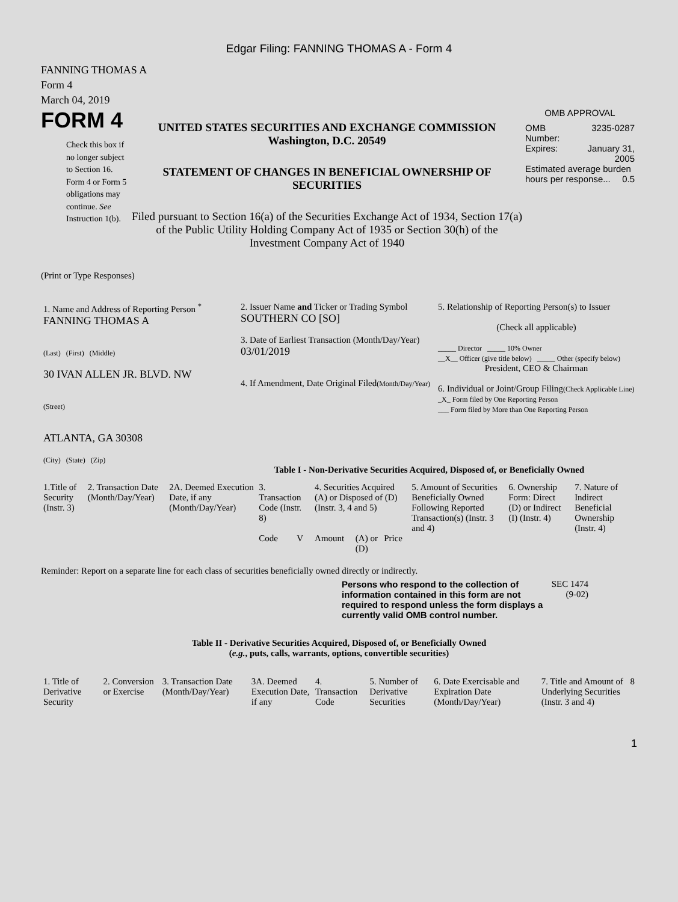Edgar Filing: FANNING THOMAS A - Form 4
FANNING THOMAS A
Form 4
March 04, 2019
FORM 4
Check this box if no longer subject to Section 16. Form 4 or Form 5 obligations may continue. See Instruction 1(b).
UNITED STATES SECURITIES AND EXCHANGE COMMISSION
Washington, D.C. 20549
STATEMENT OF CHANGES IN BENEFICIAL OWNERSHIP OF SECURITIES
Filed pursuant to Section 16(a) of the Securities Exchange Act of 1934, Section 17(a) of the Public Utility Holding Company Act of 1935 or Section 30(h) of the Investment Company Act of 1940
OMB APPROVAL
| OMB Number: | 3235-0287 |
| Expires: | January 31, 2005 |
| Estimated average burden hours per response... 0.5 | |
(Print or Type Responses)
| 1. Name and Address of Reporting Person <sup>*</sup> FANNING THOMAS A (Last) (First) (Middle) 30 IVAN ALLEN JR. BLVD. NW (Street) ATLANTA, GA 30308 (City) (State) (Zip) | 2. Issuer Name and Ticker or Trading Symbol SOUTHERN CO [SO] 3. Date of Earliest Transaction (Month/Day/Year) 03/01/2019 4. If Amendment, Date Original Filed (Month/Day/Year) | 5. Relationship of Reporting Person(s) to Issuer (Check all applicable) _____ Director _____ 10% Owner __X__ Officer (give title below) _____ Other (specify below) President, CEO & Chairman 6. Individual or Joint/Group Filing (Check Applicable Line) _X_ Form filed by One Reporting Person ___ Form filed by More than One Reporting Person |
Table I - Non-Derivative Securities Acquired, Disposed of, or Beneficially Owned
| 1.Title of Security (Instr. 3) | 2. Transaction Date (Month/Day/Year) | 2A. Deemed Execution Date, if any (Month/Day/Year) | 3. Transaction Code (Instr. 8) | | 4. Securities Acquired (A) or Disposed of (D) (Instr. 3, 4 and 5) | | | 5. Amount of Securities Beneficially Owned Following Reported Transaction(s) (Instr. 3 and 4) | 6. Ownership Form: Direct (D) or Indirect (I) (Instr. 4) | 7. Nature of Indirect Beneficial Ownership (Instr. 4) |
| --- | --- | --- | --- | --- | --- | --- | --- | --- | --- | --- |
| | | | Code | V | Amount | (A) or (D) | Price | | | |
Reminder: Report on a separate line for each class of securities beneficially owned directly or indirectly.
Persons who respond to the collection of information contained in this form are not required to respond unless the form displays a currently valid OMB control number.
SEC 1474 (9-02)
Table II - Derivative Securities Acquired, Disposed of, or Beneficially Owned
(e.g., puts, calls, warrants, options, convertible securities)
| 1. Title of Derivative Security | 2. Conversion or Exercise | 3. Transaction Date (Month/Day/Year) | 3A. Deemed Execution Date, if any | 4. Transaction Code | 5. Number of Derivative Securities | 6. Date Exercisable and Expiration Date (Month/Day/Year) | 7. Title and Amount of Underlying Securities (Instr. 3 and 4) | 8 |
| --- | --- | --- | --- | --- | --- | --- | --- | --- |
1